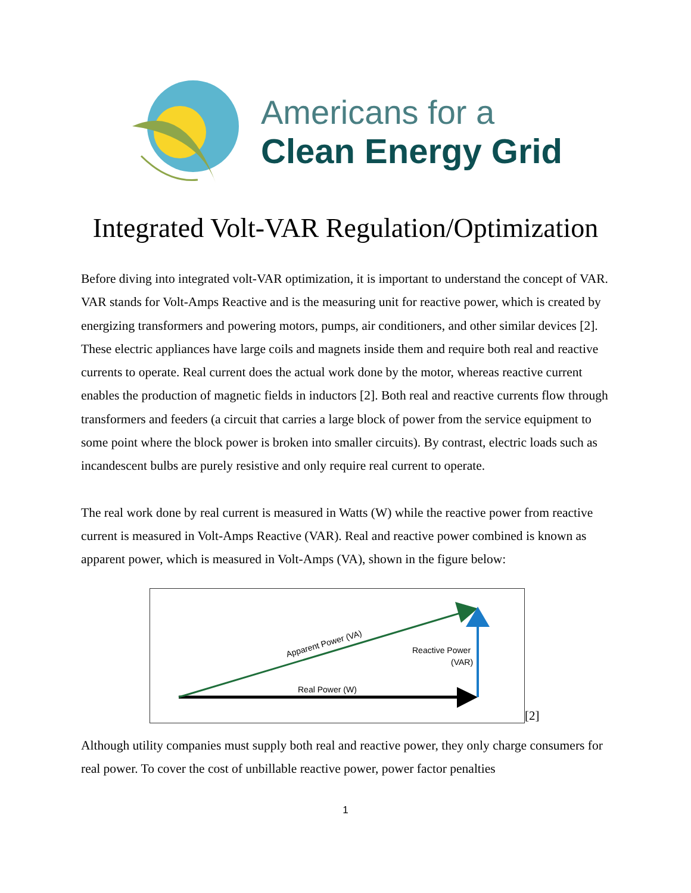Americans for a
Clean Energy Grid
Integrated Volt-VAR Regulation/Optimization
Before diving into integrated volt-VAR optimization, it is important to understand the concept of VAR. VAR stands for Volt-Amps Reactive and is the measuring unit for reactive power, which is created by energizing transformers and powering motors, pumps, air conditioners, and other similar devices [2]. These electric appliances have large coils and magnets inside them and require both real and reactive currents to operate. Real current does the actual work done by the motor, whereas reactive current enables the production of magnetic fields in inductors [2]. Both real and reactive currents flow through transformers and feeders (a circuit that carries a large block of power from the service equipment to some point where the block power is broken into smaller circuits). By contrast, electric loads such as incandescent bulbs are purely resistive and only require real current to operate.
The real work done by real current is measured in Watts (W) while the reactive power from reactive current is measured in Volt-Amps Reactive (VAR). Real and reactive power combined is known as apparent power, which is measured in Volt-Amps (VA), shown in the figure below:
Apparent Power (VA)
Reactive Power
(VAR)
Real Power (W)
[2]
Although utility companies must supply both real and reactive power, they only charge consumers for real power. To cover the cost of unbillable reactive power, power factor penalties
1